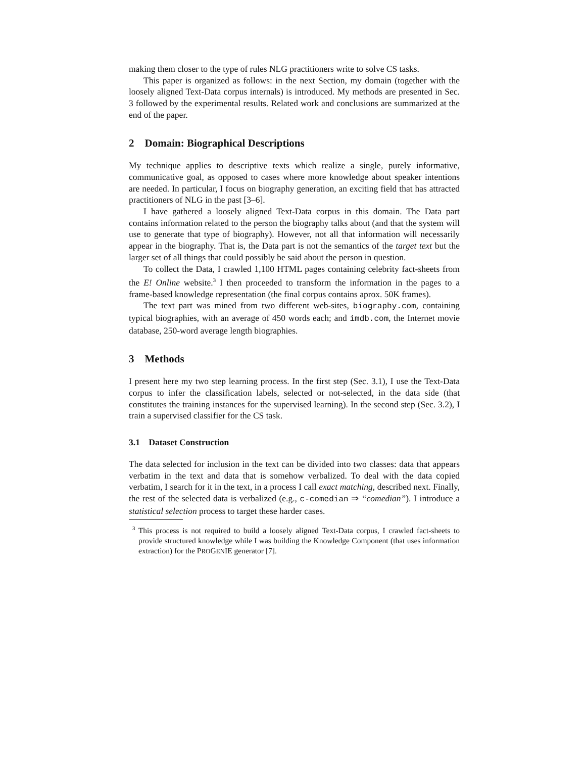making them closer to the type of rules NLG practitioners write to solve CS tasks.
This paper is organized as follows: in the next Section, my domain (together with the loosely aligned Text-Data corpus internals) is introduced. My methods are presented in Sec. 3 followed by the experimental results. Related work and conclusions are summarized at the end of the paper.
2 Domain: Biographical Descriptions
My technique applies to descriptive texts which realize a single, purely informative, communicative goal, as opposed to cases where more knowledge about speaker intentions are needed. In particular, I focus on biography generation, an exciting field that has attracted practitioners of NLG in the past [3–6].
I have gathered a loosely aligned Text-Data corpus in this domain. The Data part contains information related to the person the biography talks about (and that the system will use to generate that type of biography). However, not all that information will necessarily appear in the biography. That is, the Data part is not the semantics of the target text but the larger set of all things that could possibly be said about the person in question.
To collect the Data, I crawled 1,100 HTML pages containing celebrity fact-sheets from the E! Online website.<sup>3</sup> I then proceeded to transform the information in the pages to a frame-based knowledge representation (the final corpus contains aprox. 50K frames).
The text part was mined from two different web-sites, biography.com, containing typical biographies, with an average of 450 words each; and imdb.com, the Internet movie database, 250-word average length biographies.
3 Methods
I present here my two step learning process. In the first step (Sec. 3.1), I use the Text-Data corpus to infer the classification labels, selected or not-selected, in the data side (that constitutes the training instances for the supervised learning). In the second step (Sec. 3.2), I train a supervised classifier for the CS task.
3.1 Dataset Construction
The data selected for inclusion in the text can be divided into two classes: data that appears verbatim in the text and data that is somehow verbalized. To deal with the data copied verbatim, I search for it in the text, in a process I call exact matching, described next. Finally, the rest of the selected data is verbalized (e.g., c-comedian ⇒ “comedian”). I introduce a statistical selection process to target these harder cases.
<sup>3</sup> This process is not required to build a loosely aligned Text-Data corpus, I crawled fact-sheets to provide structured knowledge while I was building the Knowledge Component (that uses information extraction) for the PROGENIE generator [7].